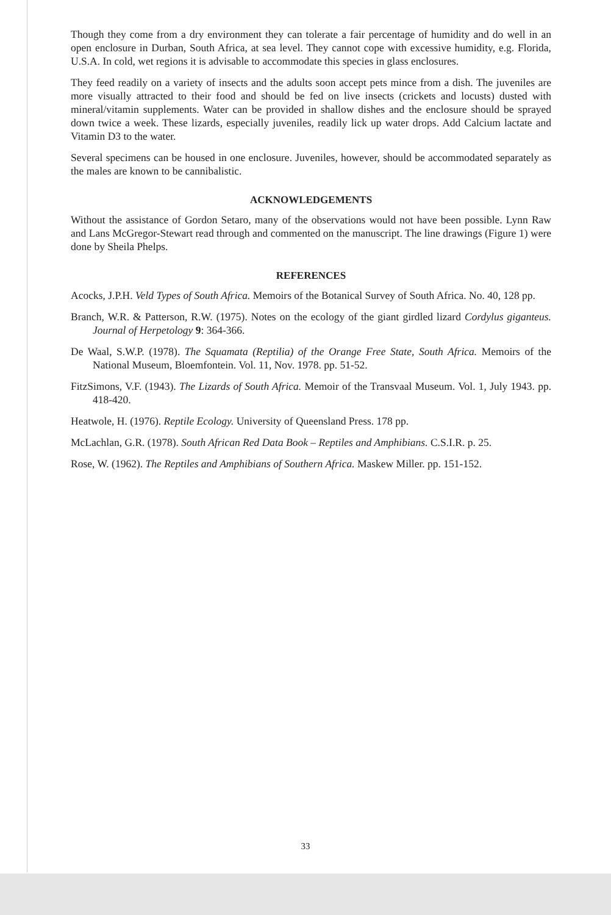Though they come from a dry environment they can tolerate a fair percentage of humidity and do well in an open enclosure in Durban, South Africa, at sea level. They cannot cope with excessive humidity, e.g. Florida, U.S.A. In cold, wet regions it is advisable to accommodate this species in glass enclosures.
They feed readily on a variety of insects and the adults soon accept pets mince from a dish. The juveniles are more visually attracted to their food and should be fed on live insects (crickets and locusts) dusted with mineral/vitamin supplements. Water can be provided in shallow dishes and the enclosure should be sprayed down twice a week. These lizards, especially juveniles, readily lick up water drops. Add Calcium lactate and Vitamin D3 to the water.
Several specimens can be housed in one enclosure. Juveniles, however, should be accommodated separately as the males are known to be cannibalistic.
ACKNOWLEDGEMENTS
Without the assistance of Gordon Setaro, many of the observations would not have been possible. Lynn Raw and Lans McGregor-Stewart read through and commented on the manuscript. The line drawings (Figure 1) were done by Sheila Phelps.
REFERENCES
Acocks, J.P.H. Veld Types of South Africa. Memoirs of the Botanical Survey of South Africa. No. 40, 128 pp.
Branch, W.R. & Patterson, R.W. (1975). Notes on the ecology of the giant girdled lizard Cordylus giganteus. Journal of Herpetology 9: 364-366.
De Waal, S.W.P. (1978). The Squamata (Reptilia) of the Orange Free State, South Africa. Memoirs of the National Museum, Bloemfontein. Vol. 11, Nov. 1978. pp. 51-52.
FitzSimons, V.F. (1943). The Lizards of South Africa. Memoir of the Transvaal Museum. Vol. 1, July 1943. pp. 418-420.
Heatwole, H. (1976). Reptile Ecology. University of Queensland Press. 178 pp.
McLachlan, G.R. (1978). South African Red Data Book – Reptiles and Amphibians. C.S.I.R. p. 25.
Rose, W. (1962). The Reptiles and Amphibians of Southern Africa. Maskew Miller. pp. 151-152.
33